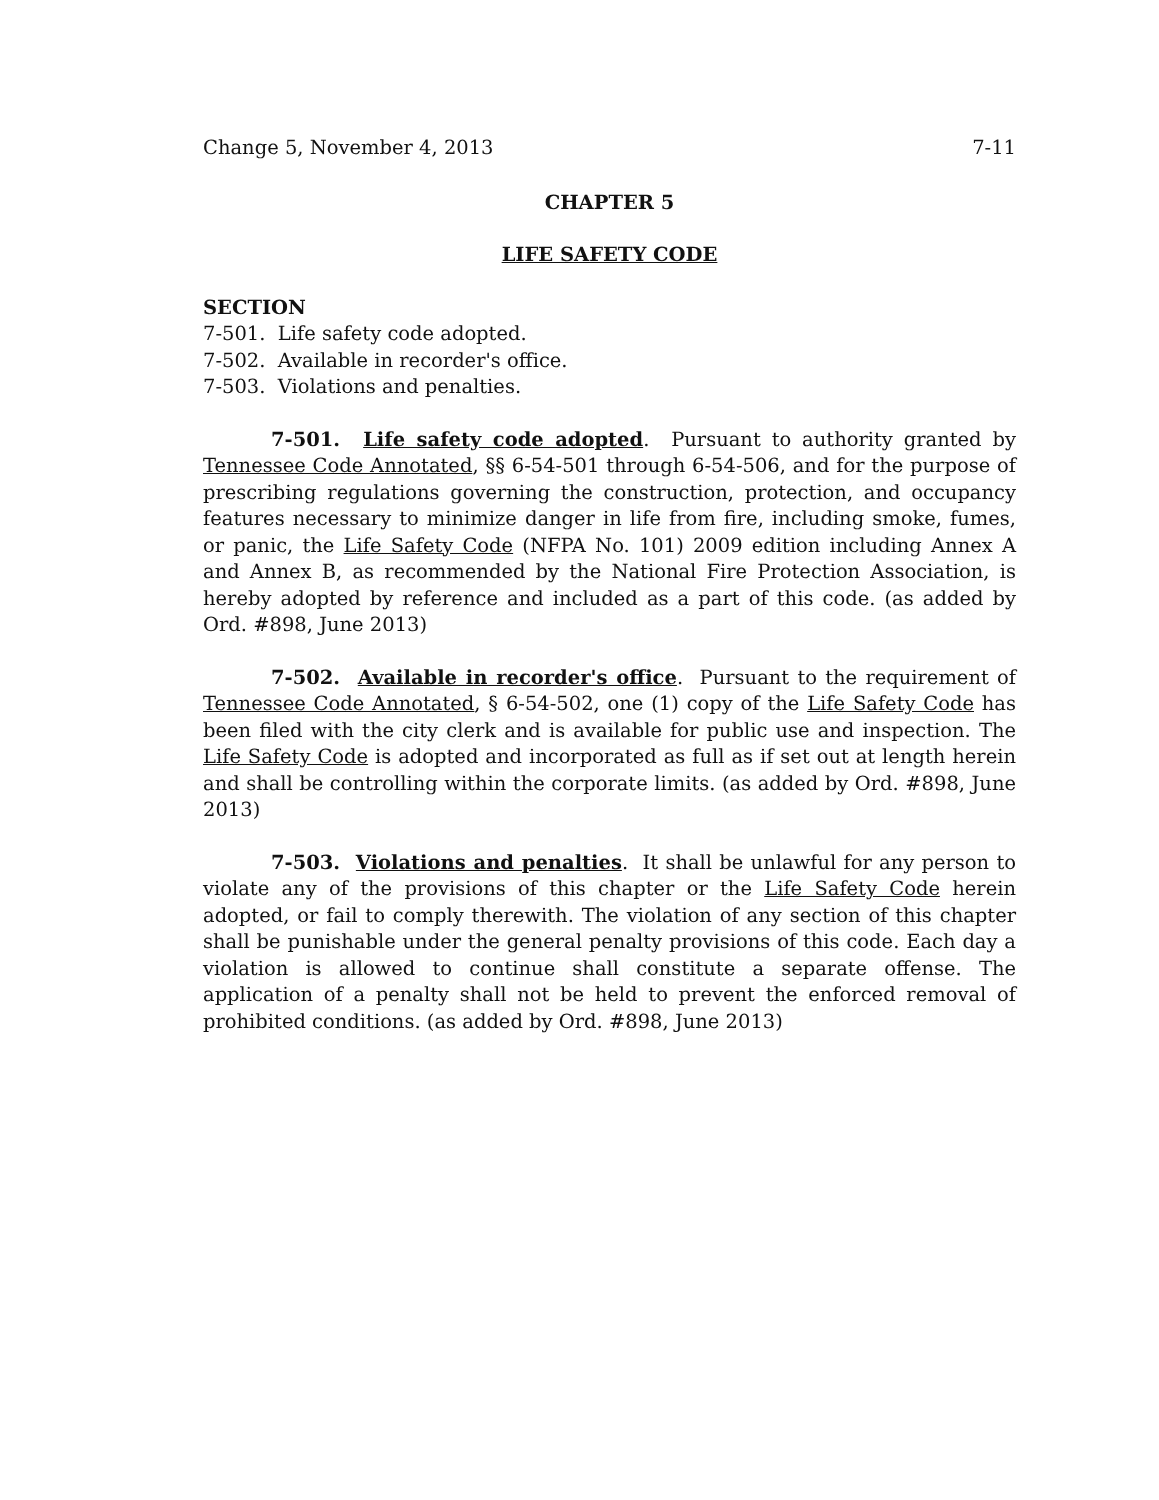Change 5, November 4, 2013 7-11
CHAPTER 5
LIFE SAFETY CODE
SECTION
7-501. Life safety code adopted.
7-502. Available in recorder's office.
7-503. Violations and penalties.
7-501. Life safety code adopted. Pursuant to authority granted by Tennessee Code Annotated, §§ 6-54-501 through 6-54-506, and for the purpose of prescribing regulations governing the construction, protection, and occupancy features necessary to minimize danger in life from fire, including smoke, fumes, or panic, the Life Safety Code (NFPA No. 101) 2009 edition including Annex A and Annex B, as recommended by the National Fire Protection Association, is hereby adopted by reference and included as a part of this code. (as added by Ord. #898, June 2013)
7-502. Available in recorder's office. Pursuant to the requirement of Tennessee Code Annotated, § 6-54-502, one (1) copy of the Life Safety Code has been filed with the city clerk and is available for public use and inspection. The Life Safety Code is adopted and incorporated as full as if set out at length herein and shall be controlling within the corporate limits. (as added by Ord. #898, June 2013)
7-503. Violations and penalties. It shall be unlawful for any person to violate any of the provisions of this chapter or the Life Safety Code herein adopted, or fail to comply therewith. The violation of any section of this chapter shall be punishable under the general penalty provisions of this code. Each day a violation is allowed to continue shall constitute a separate offense. The application of a penalty shall not be held to prevent the enforced removal of prohibited conditions. (as added by Ord. #898, June 2013)